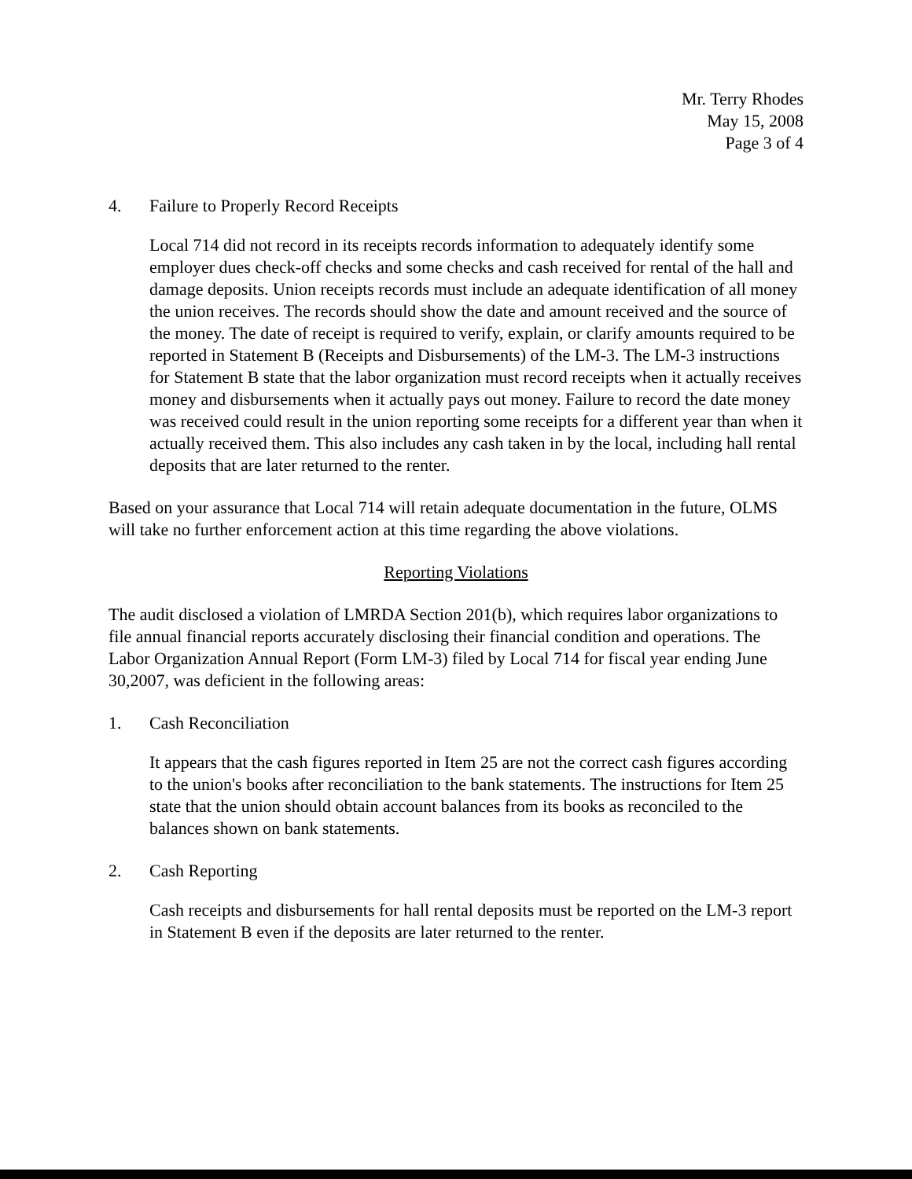Mr. Terry Rhodes
May 15, 2008
Page 3 of 4
4. Failure to Properly Record Receipts
Local 714 did not record in its receipts records information to adequately identify some employer dues check-off checks and some checks and cash received for rental of the hall and damage deposits. Union receipts records must include an adequate identification of all money the union receives. The records should show the date and amount received and the source of the money. The date of receipt is required to verify, explain, or clarify amounts required to be reported in Statement B (Receipts and Disbursements) of the LM-3. The LM-3 instructions for Statement B state that the labor organization must record receipts when it actually receives money and disbursements when it actually pays out money. Failure to record the date money was received could result in the union reporting some receipts for a different year than when it actually received them. This also includes any cash taken in by the local, including hall rental deposits that are later returned to the renter.
Based on your assurance that Local 714 will retain adequate documentation in the future, OLMS will take no further enforcement action at this time regarding the above violations.
Reporting Violations
The audit disclosed a violation of LMRDA Section 201(b), which requires labor organizations to file annual financial reports accurately disclosing their financial condition and operations. The Labor Organization Annual Report (Form LM-3) filed by Local 714 for fiscal year ending June 30,2007, was deficient in the following areas:
1. Cash Reconciliation
It appears that the cash figures reported in Item 25 are not the correct cash figures according to the union's books after reconciliation to the bank statements. The instructions for Item 25 state that the union should obtain account balances from its books as reconciled to the balances shown on bank statements.
2. Cash Reporting
Cash receipts and disbursements for hall rental deposits must be reported on the LM-3 report in Statement B even if the deposits are later returned to the renter.